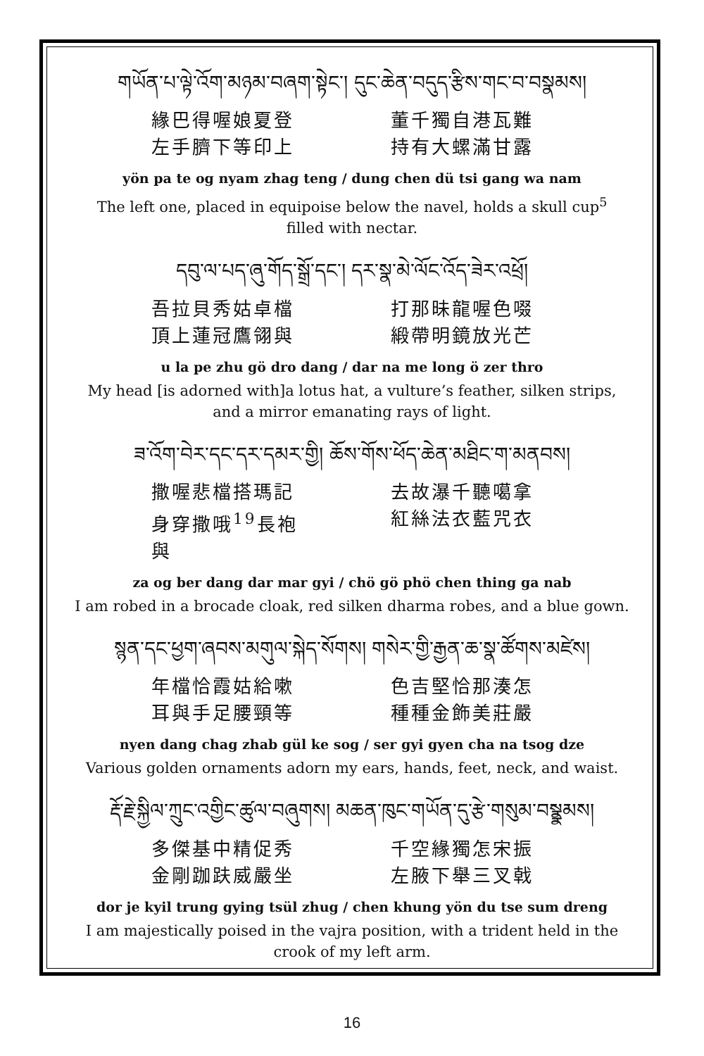གཡོན་པ་ལྟེ་འོག་མཉམ་བཞག་སྟེང་། དུང་ཆེན་བདུད་རྩིས་གང་བ་བསྣམས།
緣巴得喔娘夏登
左手臍下等印上
董千獨自港瓦難
持有大螺滿甘露
yön pa te og nyam zhag teng / dung chen dü tsi gang wa nam
The left one, placed in equipoise below the navel, holds a skull cup<sup>5</sup> filled with nectar.
དབུ་ལ་པད་ཞུ་གོད་སྒྲོ་དང་། དར་སྣ་མེ་ལོང་འོད་ཟེར་འཕྲོ།
吾拉貝秀姑卓檔
頂上蓮冠鷹翎與
打那昧龍喔色啜
緞帶明鏡放光芒
u la pe zhu gö dro dang / dar na me long ö zer thro
My head [is adorned with]a lotus hat, a vulture’s feather, silken strips, and a mirror emanating rays of light.
ཟ་འོག་བེར་དང་དར་དམར་གྱི། ཆོས་གོས་ཕོད་ཆེན་མཐིང་ག་མནབས།
撒喔悲檔搭瑪記
身穿撒哦<sup>19</sup>長袍與
去故瀑千聽噶拿
紅絲法衣藍咒衣
za og ber dang dar mar gyi / chö gö phö chen thing ga nab
I am robed in a brocade cloak, red silken dharma robes, and a blue gown.
སྙན་དང་ཕྱག་ཞབས་མགུལ་སྐེད་སོགས། གསེར་གྱི་རྒྱན་ཆ་སྣ་ཚོགས་མཛེས།
年檔恰霞姑給嗽
耳與手足腰頸等
色吉堅恰那湊怎
種種金飾美莊嚴
nyen dang chag zhab gül ke sog / ser gyi gyen cha na tsog dze
Various golden ornaments adorn my ears, hands, feet, neck, and waist.
རྡོ་རྗེ་སྐྱིལ་ཀྲུང་འགྱིང་ཚུལ་བཞུགས། མཆན་ཁུང་གཡོན་དུ་རྩེ་གསུམ་བསྣྣམས།
多傑基中精促秀
金剛跏趺威嚴坐
千空緣獨怎宋振
左腋下舉三叉戟
dor je kyil trung gying tsül zhug / chen khung yön du tse sum dreng
I am majestically poised in the vajra position, with a trident held in the crook of my left arm.
16